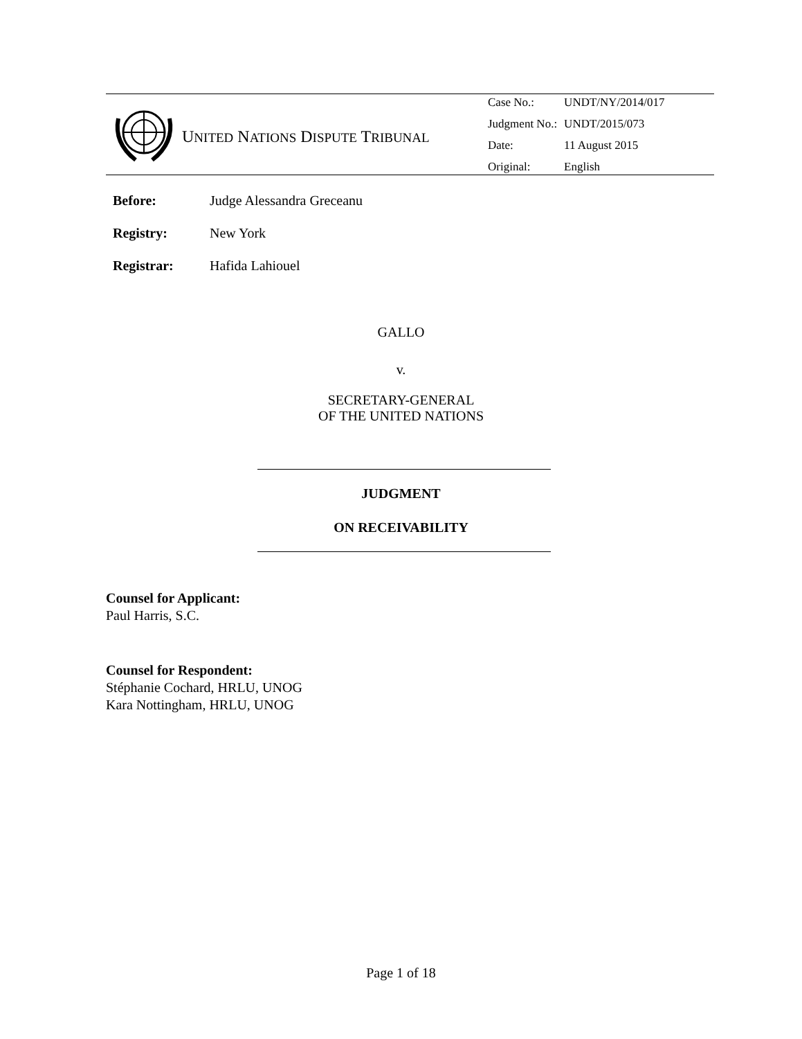UNITED NATIONS DISPUTE TRIBUNAL
| Case No.: | UNDT/NY/2014/017 |
| Judgment No.: | UNDT/2015/073 |
| Date: | 11 August 2015 |
| Original: | English |
Before: Judge Alessandra Greceanu
Registry: New York
Registrar: Hafida Lahiouel
GALLO
v.
SECRETARY-GENERAL
OF THE UNITED NATIONS
JUDGMENT
ON RECEIVABILITY
Counsel for Applicant:
Paul Harris, S.C.
Counsel for Respondent:
Stéphanie Cochard, HRLU, UNOG
Kara Nottingham, HRLU, UNOG
Page 1 of 18